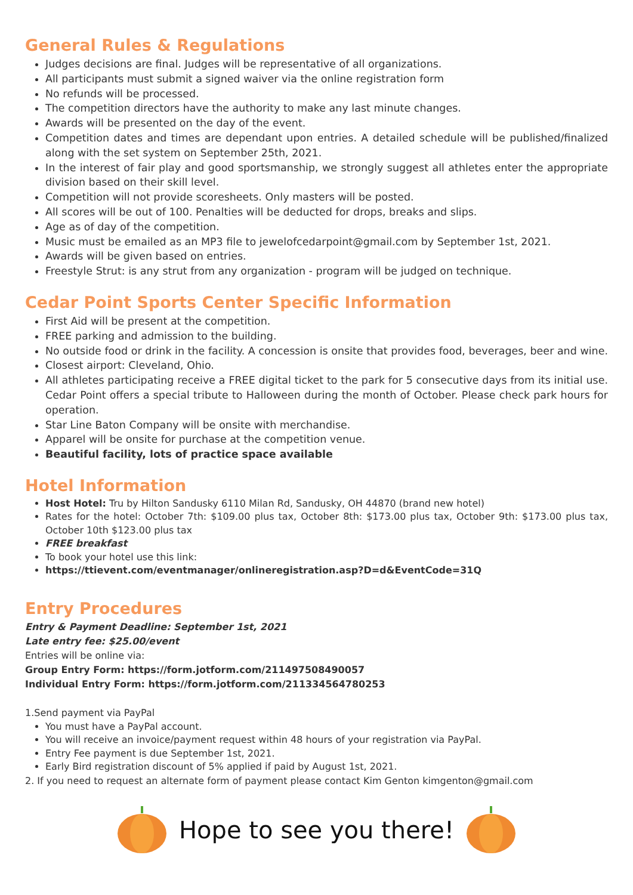General Rules & Regulations
Judges decisions are final. Judges will be representative of all organizations.
All participants must submit a signed waiver via the online registration form
No refunds will be processed.
The competition directors have the authority to make any last minute changes.
Awards will be presented on the day of the event.
Competition dates and times are dependant upon entries. A detailed schedule will be published/finalized along with the set system on September 25th, 2021.
In the interest of fair play and good sportsmanship, we strongly suggest all athletes enter the appropriate division based on their skill level.
Competition will not provide scoresheets. Only masters will be posted.
All scores will be out of 100. Penalties will be deducted for drops, breaks and slips.
Age as of day of the competition.
Music must be emailed as an MP3 file to jewelofcedarpoint@gmail.com by September 1st, 2021.
Awards will be given based on entries.
Freestyle Strut: is any strut from any organization - program will be judged on technique.
Cedar Point Sports Center Specific Information
First Aid will be present at the competition.
FREE parking and admission to the building.
No outside food or drink in the facility. A concession is onsite that provides food, beverages, beer and wine.
Closest airport: Cleveland, Ohio.
All athletes participating receive a FREE digital ticket to the park for 5 consecutive days from its initial use. Cedar Point offers a special tribute to Halloween during the month of October. Please check park hours for operation.
Star Line Baton Company will be onsite with merchandise.
Apparel will be onsite for purchase at the competition venue.
Beautiful facility, lots of practice space available
Hotel Information
Host Hotel: Tru by Hilton Sandusky 6110 Milan Rd, Sandusky, OH 44870 (brand new hotel)
Rates for the hotel: October 7th: $109.00 plus tax, October 8th: $173.00 plus tax, October 9th: $173.00 plus tax, October 10th $123.00 plus tax
FREE breakfast
To book your hotel use this link:
https://ttievent.com/eventmanager/onlineregistration.asp?D=d&EventCode=31Q
Entry Procedures
Entry & Payment Deadline: September 1st, 2021
Late entry fee: $25.00/event
Entries will be online via:
Group Entry Form: https://form.jotform.com/211497508490057
Individual Entry Form: https://form.jotform.com/211334564780253
1.Send payment via PayPal
You must have a PayPal account.
You will receive an invoice/payment request within 48 hours of your registration via PayPal.
Entry Fee payment is due September 1st, 2021.
Early Bird registration discount of 5% applied if paid by August 1st, 2021.
2. If you need to request an alternate form of payment please contact Kim Genton kimgenton@gmail.com
Hope to see you there!